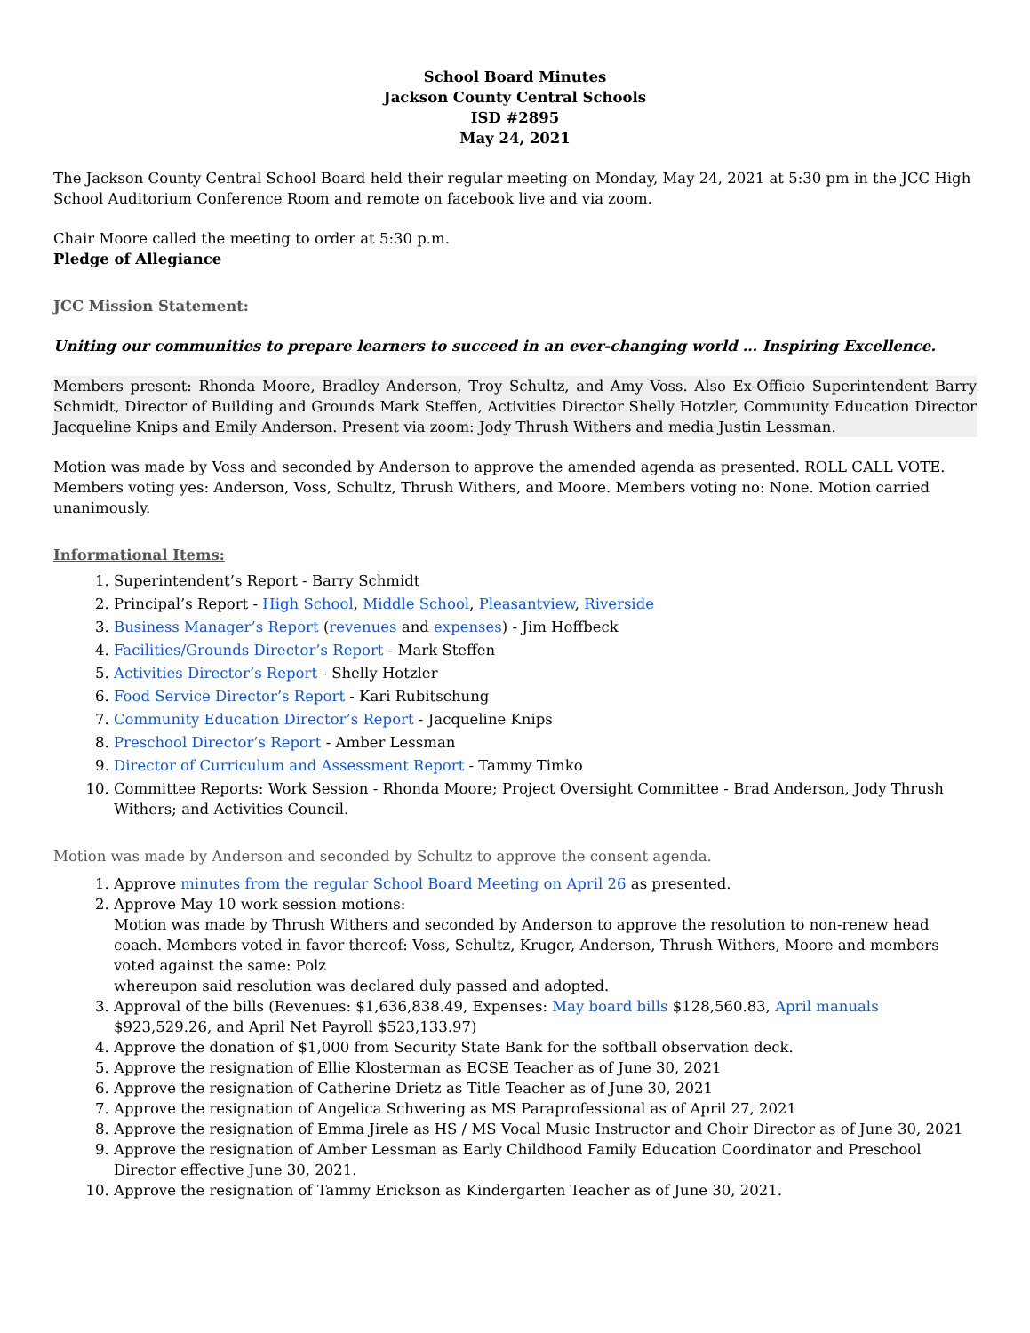School Board Minutes
Jackson County Central Schools
ISD #2895
May 24, 2021
The Jackson County Central School Board held their regular meeting on Monday, May 24, 2021 at 5:30 pm in the JCC High School Auditorium Conference Room and remote on facebook live and via zoom.
Chair Moore called the meeting to order at 5:30 p.m.
Pledge of Allegiance
JCC Mission Statement:
Uniting our communities to prepare learners to succeed in an ever-changing world … Inspiring Excellence.
Members present: Rhonda Moore, Bradley Anderson, Troy Schultz, and Amy Voss. Also Ex-Officio Superintendent Barry Schmidt, Director of Building and Grounds Mark Steffen, Activities Director Shelly Hotzler, Community Education Director Jacqueline Knips and Emily Anderson. Present via zoom: Jody Thrush Withers and media Justin Lessman.
Motion was made by Voss and seconded by Anderson to approve the amended agenda as presented. ROLL CALL VOTE. Members voting yes: Anderson, Voss, Schultz, Thrush Withers, and Moore. Members voting no: None. Motion carried unanimously.
Informational Items:
1. Superintendent’s Report - Barry Schmidt
2. Principal’s Report - High School, Middle School, Pleasantview, Riverside
3. Business Manager’s Report (revenues and expenses) - Jim Hoffbeck
4. Facilities/Grounds Director’s Report - Mark Steffen
5. Activities Director’s Report - Shelly Hotzler
6. Food Service Director’s Report - Kari Rubitschung
7. Community Education Director’s Report - Jacqueline Knips
8. Preschool Director’s Report - Amber Lessman
9. Director of Curriculum and Assessment Report - Tammy Timko
10. Committee Reports: Work Session - Rhonda Moore; Project Oversight Committee - Brad Anderson, Jody Thrush Withers; and Activities Council.
Motion was made by Anderson and seconded by Schultz to approve the consent agenda.
1. Approve minutes from the regular School Board Meeting on April 26 as presented.
2. Approve May 10 work session motions:
Motion was made by Thrush Withers and seconded by Anderson to approve the resolution to non-renew head coach. Members voted in favor thereof: Voss, Schultz, Kruger, Anderson, Thrush Withers, Moore and members voted against the same: Polz
whereupon said resolution was declared duly passed and adopted.
3. Approval of the bills (Revenues: $1,636,838.49, Expenses: May board bills $128,560.83, April manuals $923,529.26, and April Net Payroll $523,133.97)
4. Approve the donation of $1,000 from Security State Bank for the softball observation deck.
5. Approve the resignation of Ellie Klosterman as ECSE Teacher as of June 30, 2021
6. Approve the resignation of Catherine Drietz as Title Teacher as of June 30, 2021
7. Approve the resignation of Angelica Schwering as MS Paraprofessional as of April 27, 2021
8. Approve the resignation of Emma Jirele as HS / MS Vocal Music Instructor and Choir Director as of June 30, 2021
9. Approve the resignation of Amber Lessman as Early Childhood Family Education Coordinator and Preschool Director effective June 30, 2021.
10. Approve the resignation of Tammy Erickson as Kindergarten Teacher as of June 30, 2021.